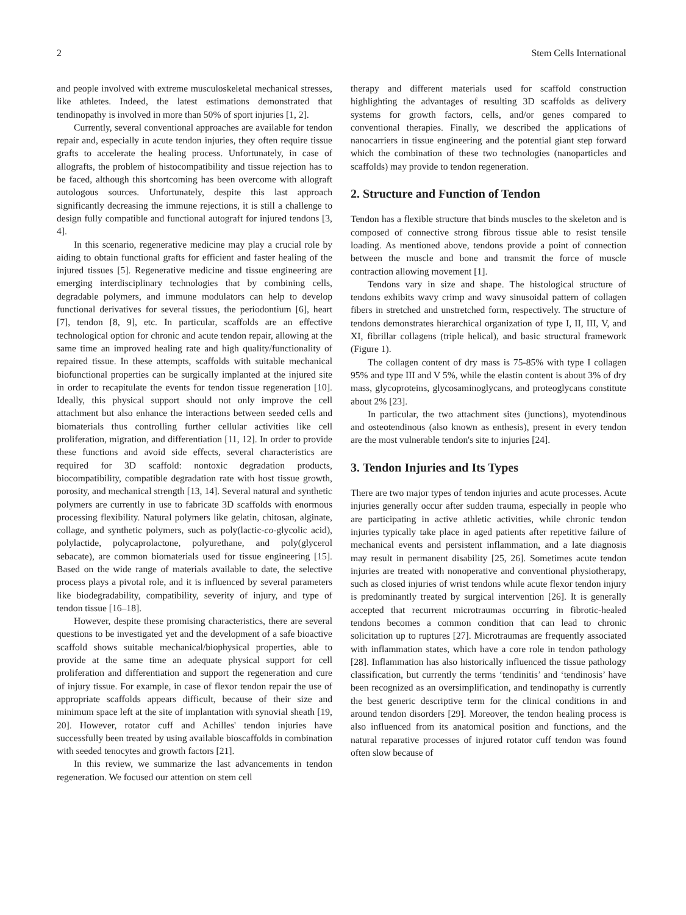2 Stem Cells International
and people involved with extreme musculoskeletal mechanical stresses, like athletes. Indeed, the latest estimations demonstrated that tendinopathy is involved in more than 50% of sport injuries [1, 2].
Currently, several conventional approaches are available for tendon repair and, especially in acute tendon injuries, they often require tissue grafts to accelerate the healing process. Unfortunately, in case of allografts, the problem of histocompatibility and tissue rejection has to be faced, although this shortcoming has been overcome with allograft autologous sources. Unfortunately, despite this last approach significantly decreasing the immune rejections, it is still a challenge to design fully compatible and functional autograft for injured tendons [3, 4].
In this scenario, regenerative medicine may play a crucial role by aiding to obtain functional grafts for efficient and faster healing of the injured tissues [5]. Regenerative medicine and tissue engineering are emerging interdisciplinary technologies that by combining cells, degradable polymers, and immune modulators can help to develop functional derivatives for several tissues, the periodontium [6], heart [7], tendon [8, 9], etc. In particular, scaffolds are an effective technological option for chronic and acute tendon repair, allowing at the same time an improved healing rate and high quality/functionality of repaired tissue. In these attempts, scaffolds with suitable mechanical biofunctional properties can be surgically implanted at the injured site in order to recapitulate the events for tendon tissue regeneration [10]. Ideally, this physical support should not only improve the cell attachment but also enhance the interactions between seeded cells and biomaterials thus controlling further cellular activities like cell proliferation, migration, and differentiation [11, 12]. In order to provide these functions and avoid side effects, several characteristics are required for 3D scaffold: nontoxic degradation products, biocompatibility, compatible degradation rate with host tissue growth, porosity, and mechanical strength [13, 14]. Several natural and synthetic polymers are currently in use to fabricate 3D scaffolds with enormous processing flexibility. Natural polymers like gelatin, chitosan, alginate, collage, and synthetic polymers, such as poly(lactic-co-glycolic acid), polylactide, polycaprolactone, polyurethane, and poly(glycerol sebacate), are common biomaterials used for tissue engineering [15]. Based on the wide range of materials available to date, the selective process plays a pivotal role, and it is influenced by several parameters like biodegradability, compatibility, severity of injury, and type of tendon tissue [16–18].
However, despite these promising characteristics, there are several questions to be investigated yet and the development of a safe bioactive scaffold shows suitable mechanical/biophysical properties, able to provide at the same time an adequate physical support for cell proliferation and differentiation and support the regeneration and cure of injury tissue. For example, in case of flexor tendon repair the use of appropriate scaffolds appears difficult, because of their size and minimum space left at the site of implantation with synovial sheath [19, 20]. However, rotator cuff and Achilles' tendon injuries have successfully been treated by using available bioscaffolds in combination with seeded tenocytes and growth factors [21].
In this review, we summarize the last advancements in tendon regeneration. We focused our attention on stem cell
therapy and different materials used for scaffold construction highlighting the advantages of resulting 3D scaffolds as delivery systems for growth factors, cells, and/or genes compared to conventional therapies. Finally, we described the applications of nanocarriers in tissue engineering and the potential giant step forward which the combination of these two technologies (nanoparticles and scaffolds) may provide to tendon regeneration.
2. Structure and Function of Tendon
Tendon has a flexible structure that binds muscles to the skeleton and is composed of connective strong fibrous tissue able to resist tensile loading. As mentioned above, tendons provide a point of connection between the muscle and bone and transmit the force of muscle contraction allowing movement [1].
Tendons vary in size and shape. The histological structure of tendons exhibits wavy crimp and wavy sinusoidal pattern of collagen fibers in stretched and unstretched form, respectively. The structure of tendons demonstrates hierarchical organization of type I, II, III, V, and XI, fibrillar collagens (triple helical), and basic structural framework (Figure 1).
The collagen content of dry mass is 75-85% with type I collagen 95% and type III and V 5%, while the elastin content is about 3% of dry mass, glycoproteins, glycosaminoglycans, and proteoglycans constitute about 2% [23].
In particular, the two attachment sites (junctions), myotendinous and osteotendinous (also known as enthesis), present in every tendon are the most vulnerable tendon's site to injuries [24].
3. Tendon Injuries and Its Types
There are two major types of tendon injuries and acute processes. Acute injuries generally occur after sudden trauma, especially in people who are participating in active athletic activities, while chronic tendon injuries typically take place in aged patients after repetitive failure of mechanical events and persistent inflammation, and a late diagnosis may result in permanent disability [25, 26]. Sometimes acute tendon injuries are treated with nonoperative and conventional physiotherapy, such as closed injuries of wrist tendons while acute flexor tendon injury is predominantly treated by surgical intervention [26]. It is generally accepted that recurrent microtraumas occurring in fibrotic-healed tendons becomes a common condition that can lead to chronic solicitation up to ruptures [27]. Microtraumas are frequently associated with inflammation states, which have a core role in tendon pathology [28]. Inflammation has also historically influenced the tissue pathology classification, but currently the terms ‘tendinitis’ and ‘tendinosis’ have been recognized as an oversimplification, and tendinopathy is currently the best generic descriptive term for the clinical conditions in and around tendon disorders [29]. Moreover, the tendon healing process is also influenced from its anatomical position and functions, and the natural reparative processes of injured rotator cuff tendon was found often slow because of